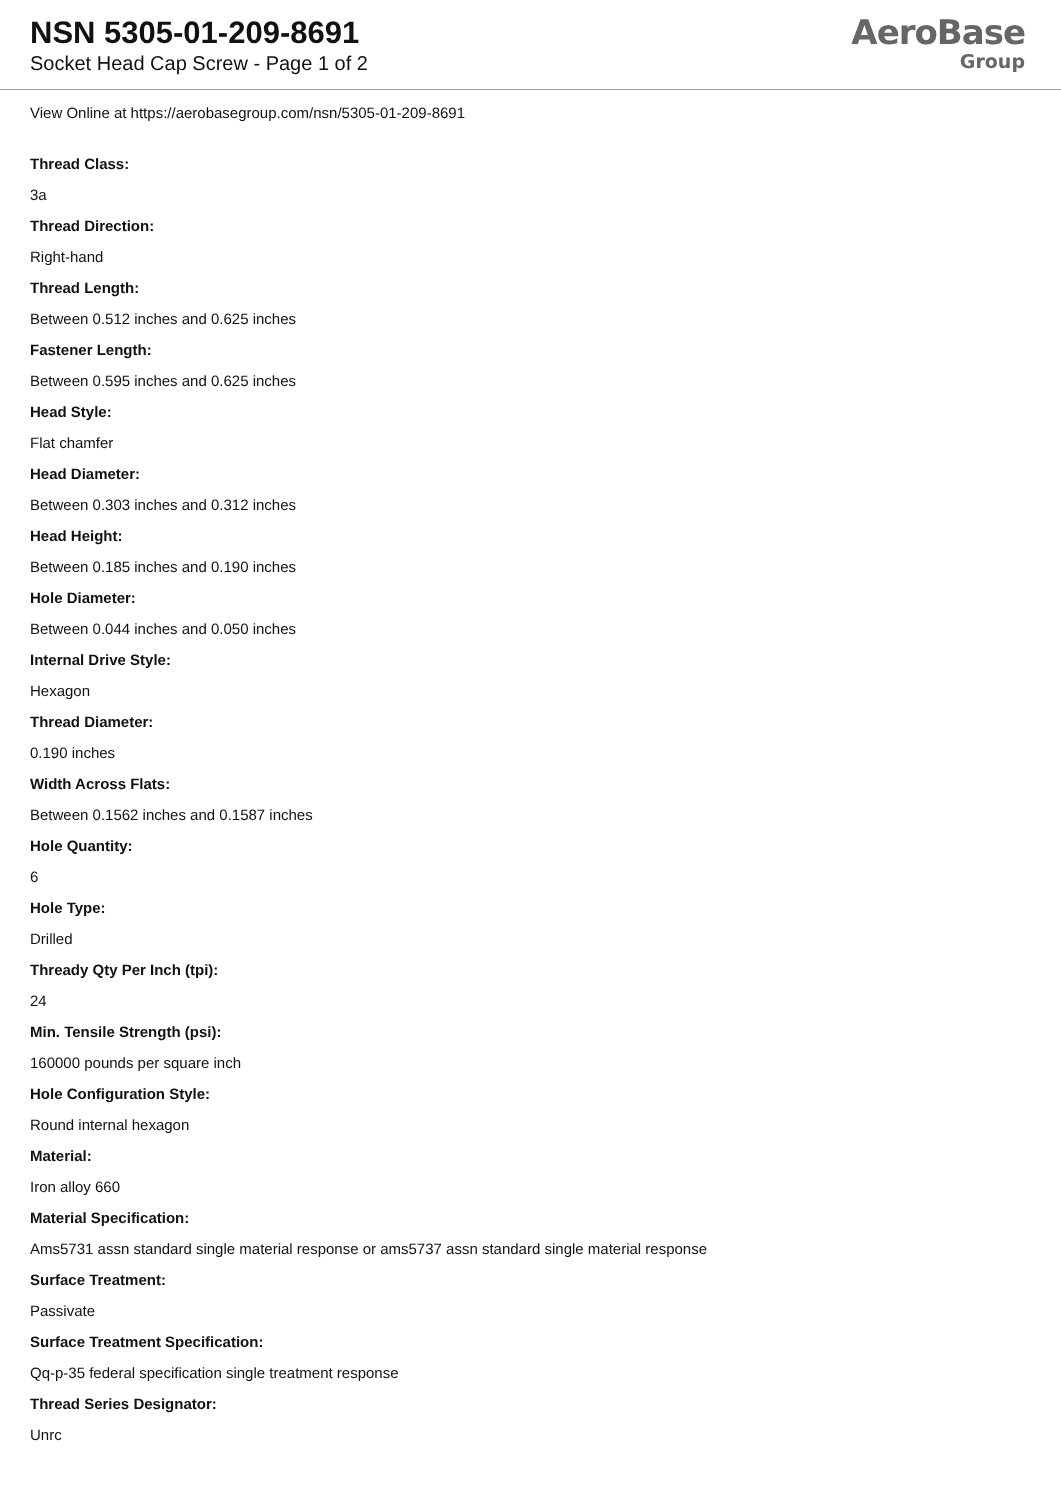NSN 5305-01-209-8691
Socket Head Cap Screw - Page 1 of 2
AeroBase
Group
View Online at https://aerobasegroup.com/nsn/5305-01-209-8691
Thread Class:
3a
Thread Direction:
Right-hand
Thread Length:
Between 0.512 inches and 0.625 inches
Fastener Length:
Between 0.595 inches and 0.625 inches
Head Style:
Flat chamfer
Head Diameter:
Between 0.303 inches and 0.312 inches
Head Height:
Between 0.185 inches and 0.190 inches
Hole Diameter:
Between 0.044 inches and 0.050 inches
Internal Drive Style:
Hexagon
Thread Diameter:
0.190 inches
Width Across Flats:
Between 0.1562 inches and 0.1587 inches
Hole Quantity:
6
Hole Type:
Drilled
Thready Qty Per Inch (tpi):
24
Min. Tensile Strength (psi):
160000 pounds per square inch
Hole Configuration Style:
Round internal hexagon
Material:
Iron alloy 660
Material Specification:
Ams5731 assn standard single material response or ams5737 assn standard single material response
Surface Treatment:
Passivate
Surface Treatment Specification:
Qq-p-35 federal specification single treatment response
Thread Series Designator:
Unrc